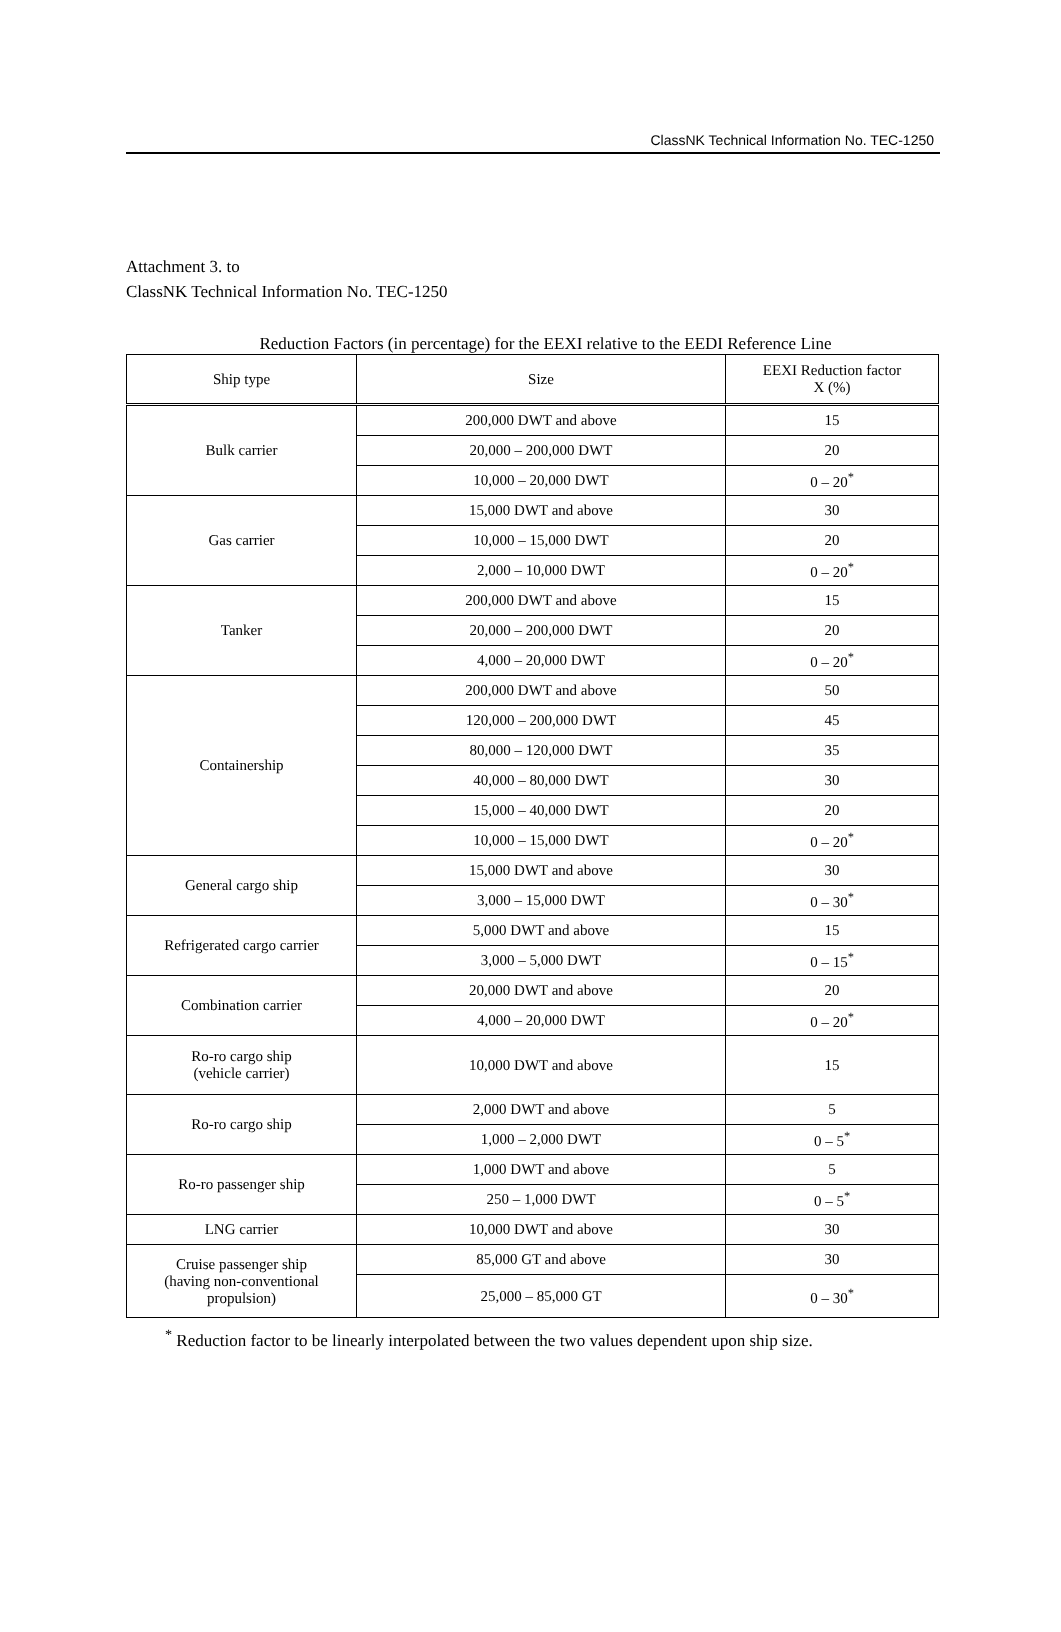ClassNK Technical Information No. TEC-1250
Attachment 3. to
ClassNK Technical Information No. TEC-1250
Reduction Factors (in percentage) for the EEXI relative to the EEDI Reference Line
| Ship type | Size | EEXI Reduction factor X (%) |
| --- | --- | --- |
| Bulk carrier | 200,000 DWT and above | 15 |
| | 20,000 – 200,000 DWT | 20 |
| | 10,000 – 20,000 DWT | 0 – 20<sup>*</sup> |
| Gas carrier | 15,000 DWT and above | 30 |
| | 10,000 – 15,000 DWT | 20 |
| | 2,000 – 10,000 DWT | 0 – 20<sup>*</sup> |
| Tanker | 200,000 DWT and above | 15 |
| | 20,000 – 200,000 DWT | 20 |
| | 4,000 – 20,000 DWT | 0 – 20<sup>*</sup> |
| Containership | 200,000 DWT and above | 50 |
| | 120,000 – 200,000 DWT | 45 |
| | 80,000 – 120,000 DWT | 35 |
| | 40,000 – 80,000 DWT | 30 |
| | 15,000 – 40,000 DWT | 20 |
| | 10,000 – 15,000 DWT | 0 – 20<sup>*</sup> |
| General cargo ship | 15,000 DWT and above | 30 |
| | 3,000 – 15,000 DWT | 0 – 30<sup>*</sup> |
| Refrigerated cargo carrier | 5,000 DWT and above | 15 |
| | 3,000 – 5,000 DWT | 0 – 15<sup>*</sup> |
| Combination carrier | 20,000 DWT and above | 20 |
| | 4,000 – 20,000 DWT | 0 – 20<sup>*</sup> |
| Ro-ro cargo ship (vehicle carrier) | 10,000 DWT and above | 15 |
| Ro-ro cargo ship | 2,000 DWT and above | 5 |
| | 1,000 – 2,000 DWT | 0 – 5<sup>*</sup> |
| Ro-ro passenger ship | 1,000 DWT and above | 5 |
| | 250 – 1,000 DWT | 0 – 5<sup>*</sup> |
| LNG carrier | 10,000 DWT and above | 30 |
| Cruise passenger ship (having non-conventional propulsion) | 85,000 GT and above | 30 |
| | 25,000 – 85,000 GT | 0 – 30<sup>*</sup> |
<sup>*</sup> Reduction factor to be linearly interpolated between the two values dependent upon ship size.